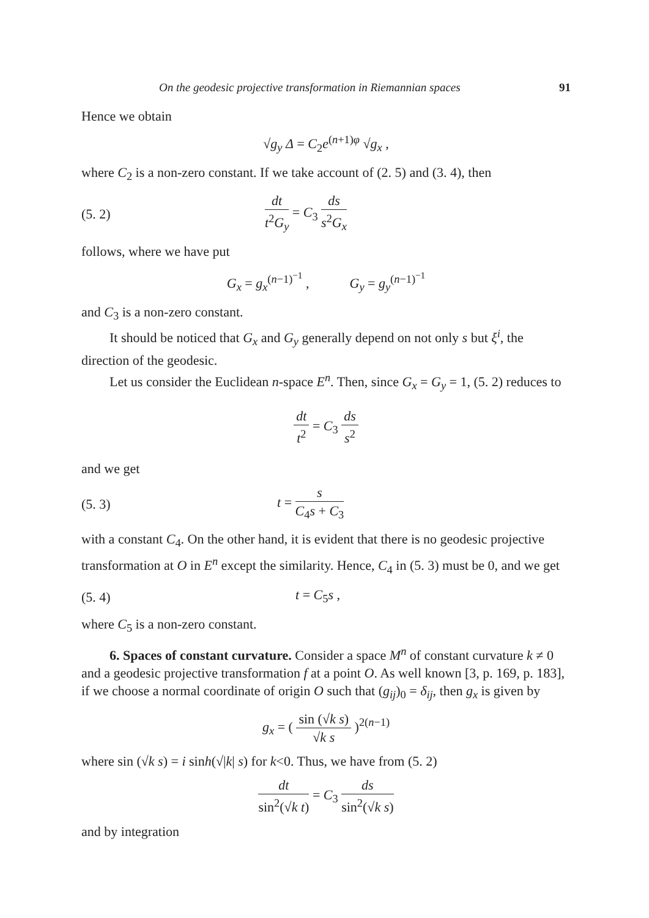On the geodesic projective transformation in Riemannian spaces 91
Hence we obtain
√g<sub>y</sub> Δ = C<sub>2</sub>e<sup>(n+1)φ</sup> √g<sub>x</sub> ,
where C<sub>2</sub> is a non-zero constant. If we take account of (2. 5) and (3. 4), then
(5. 2) dt t<sup>2</sup>G<sub>y</sub> = C<sub>3</sub> ds s<sup>2</sup>G<sub>x</sub>
follows, where we have put
G<sub>x</sub> = g<sub>x</sub><sup>(n−1)<sup>−1</sup></sup> , G<sub>y</sub> = g<sub>y</sub><sup>(n−1)<sup>−1</sup></sup>
and C<sub>3</sub> is a non-zero constant.
It should be noticed that G<sub>x</sub> and G<sub>y</sub> generally depend on not only s but ξ<sup>i</sup>, the direction of the geodesic.
Let us consider the Euclidean n-space E<sup>n</sup>. Then, since G<sub>x</sub> = G<sub>y</sub> = 1, (5. 2) reduces to
dt t<sup>2</sup> = C<sub>3</sub> ds s<sup>2</sup>
and we get
(5. 3) t = s C<sub>4</sub>s + C<sub>3</sub>
with a constant C<sub>4</sub>. On the other hand, it is evident that there is no geodesic projective transformation at O in E<sup>n</sup> except the similarity. Hence, C<sub>4</sub> in (5. 3) must be 0, and we get
(5. 4) t = C<sub>5</sub>s ,
where C<sub>5</sub> is a non-zero constant.
6. Spaces of constant curvature. Consider a space M<sup>n</sup> of constant curvature k ≠ 0 and a geodesic projective transformation f at a point O. As well known [3, p. 169, p. 183], if we choose a normal coordinate of origin O such that (g<sub>ij</sub>)<sub>0</sub> = δ<sub>ij</sub>, then g<sub>x</sub> is given by
g<sub>x</sub> = ( sin (√k s) √k s )<sup>2(n−1)</sup>
where sin (√k s) = i sinh(√|k| s) for k<0. Thus, we have from (5. 2)
dt sin<sup>2</sup>(√k t) = C<sub>3</sub> ds sin<sup>2</sup>(√k s)
and by integration